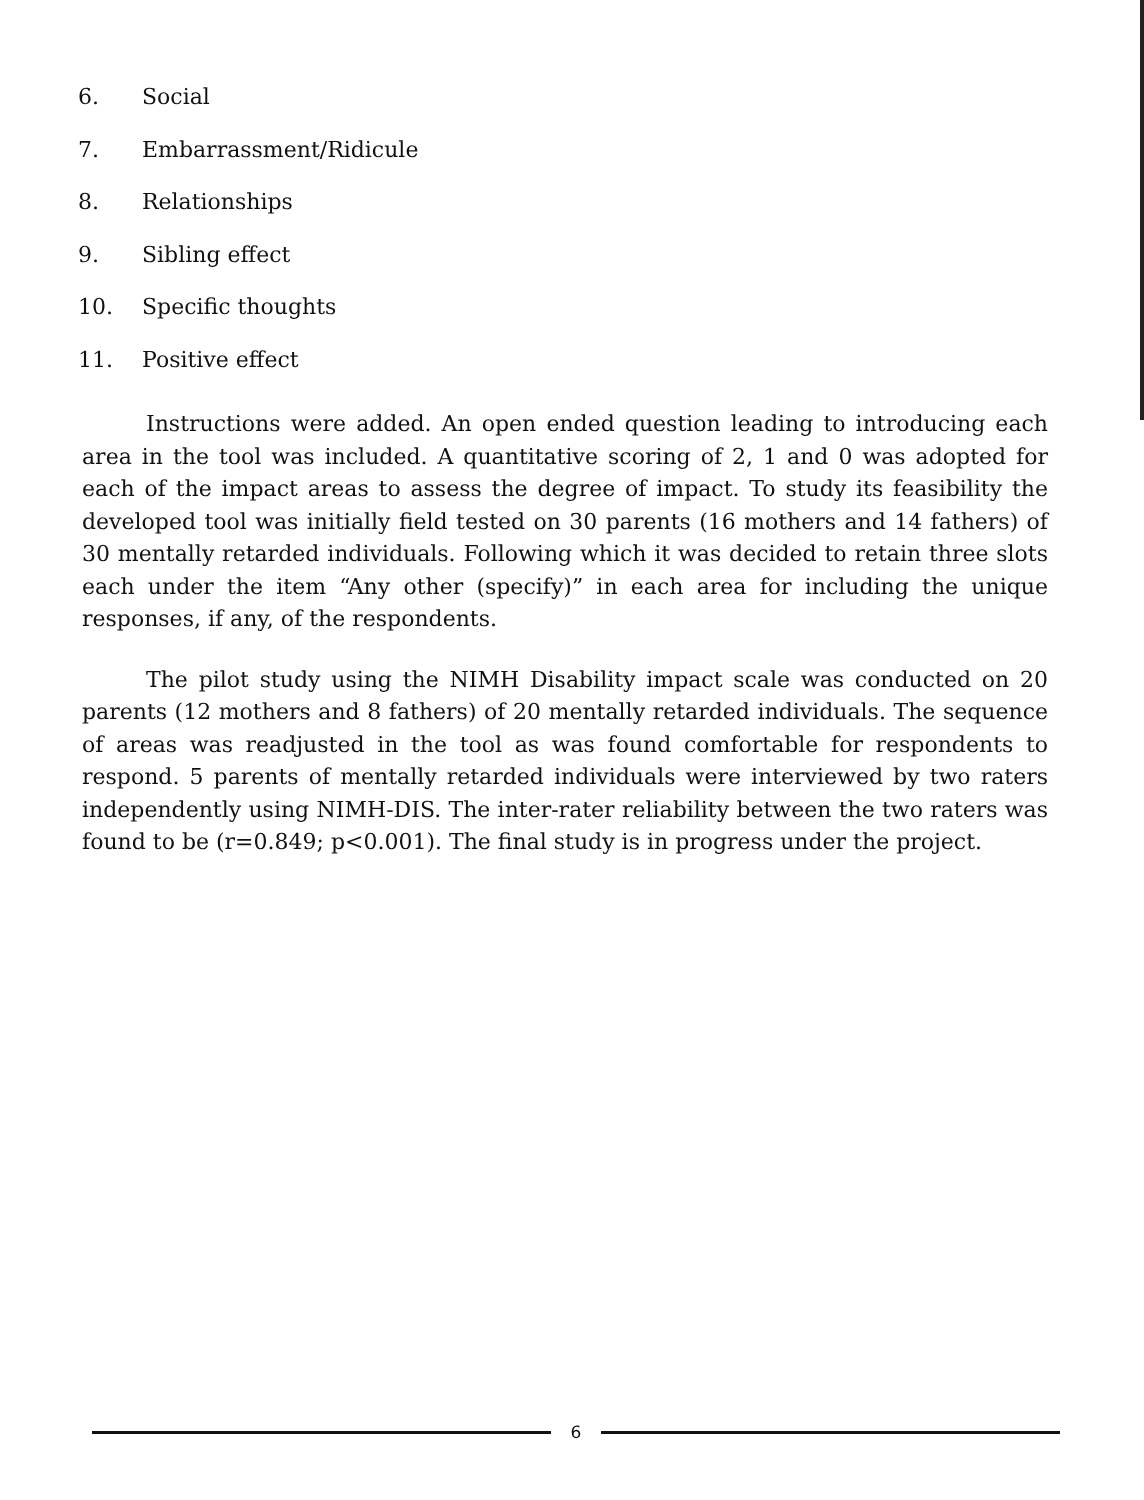6. Social
7. Embarrassment/Ridicule
8. Relationships
9. Sibling effect
10. Specific thoughts
11. Positive effect
Instructions were added. An open ended question leading to introducing each area in the tool was included. A quantitative scoring of 2, 1 and 0 was adopted for each of the impact areas to assess the degree of impact. To study its feasibility the developed tool was initially field tested on 30 parents (16 mothers and 14 fathers) of 30 mentally retarded individuals. Following which it was decided to retain three slots each under the item “Any other (specify)” in each area for including the unique responses, if any, of the respondents.
The pilot study using the NIMH Disability impact scale was conducted on 20 parents (12 mothers and 8 fathers) of 20 mentally retarded individuals. The sequence of areas was readjusted in the tool as was found comfortable for respondents to respond. 5 parents of mentally retarded individuals were interviewed by two raters independently using NIMH-DIS. The inter-rater reliability between the two raters was found to be (r=0.849; p<0.001). The final study is in progress under the project.
6